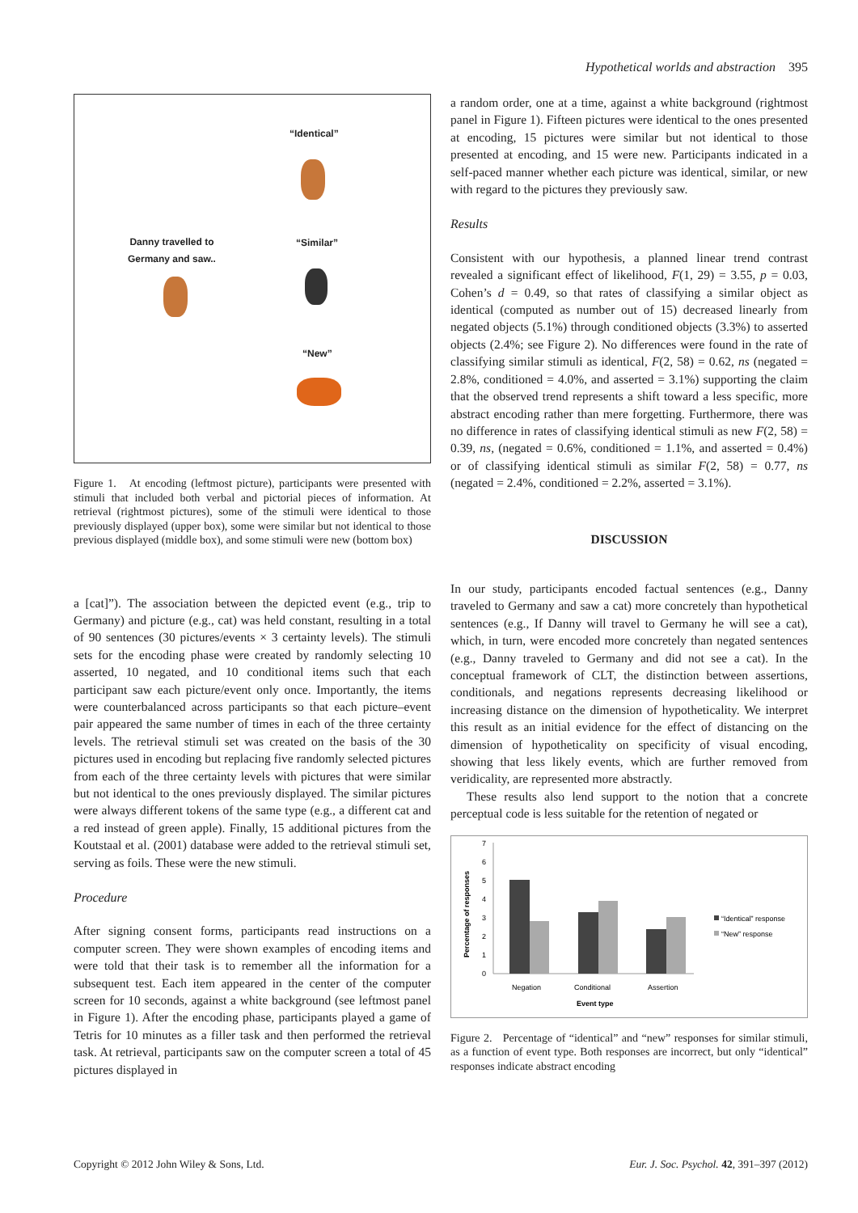Hypothetical worlds and abstraction 395
“Identical”
Danny travelled to
Germany and saw..
“Similar”
“New”
Figure 1. At encoding (leftmost picture), participants were presented with stimuli that included both verbal and pictorial pieces of information. At retrieval (rightmost pictures), some of the stimuli were identical to those previously displayed (upper box), some were similar but not identical to those previous displayed (middle box), and some stimuli were new (bottom box)
a [cat]”). The association between the depicted event (e.g., trip to Germany) and picture (e.g., cat) was held constant, resulting in a total of 90 sentences (30 pictures/events × 3 certainty levels). The stimuli sets for the encoding phase were created by randomly selecting 10 asserted, 10 negated, and 10 conditional items such that each participant saw each picture/event only once. Importantly, the items were counterbalanced across participants so that each picture–event pair appeared the same number of times in each of the three certainty levels. The retrieval stimuli set was created on the basis of the 30 pictures used in encoding but replacing five randomly selected pictures from each of the three certainty levels with pictures that were similar but not identical to the ones previously displayed. The similar pictures were always different tokens of the same type (e.g., a different cat and a red instead of green apple). Finally, 15 additional pictures from the Koutstaal et al. (2001) database were added to the retrieval stimuli set, serving as foils. These were the new stimuli.
Procedure
After signing consent forms, participants read instructions on a computer screen. They were shown examples of encoding items and were told that their task is to remember all the information for a subsequent test. Each item appeared in the center of the computer screen for 10 seconds, against a white background (see leftmost panel in Figure 1). After the encoding phase, participants played a game of Tetris for 10 minutes as a filler task and then performed the retrieval task. At retrieval, participants saw on the computer screen a total of 45 pictures displayed in
a random order, one at a time, against a white background (rightmost panel in Figure 1). Fifteen pictures were identical to the ones presented at encoding, 15 pictures were similar but not identical to those presented at encoding, and 15 were new. Participants indicated in a self-paced manner whether each picture was identical, similar, or new with regard to the pictures they previously saw.
Results
Consistent with our hypothesis, a planned linear trend contrast revealed a significant effect of likelihood, F(1, 29) = 3.55, p = 0.03, Cohen’s d = 0.49, so that rates of classifying a similar object as identical (computed as number out of 15) decreased linearly from negated objects (5.1%) through conditioned objects (3.3%) to asserted objects (2.4%; see Figure 2). No differences were found in the rate of classifying similar stimuli as identical, F(2, 58) = 0.62, ns (negated = 2.8%, conditioned = 4.0%, and asserted = 3.1%) supporting the claim that the observed trend represents a shift toward a less specific, more abstract encoding rather than mere forgetting. Furthermore, there was no difference in rates of classifying identical stimuli as new F(2, 58) = 0.39, ns, (negated = 0.6%, conditioned = 1.1%, and asserted = 0.4%) or of classifying identical stimuli as similar F(2, 58) = 0.77, ns (negated = 2.4%, conditioned = 2.2%, asserted = 3.1%).
DISCUSSION
In our study, participants encoded factual sentences (e.g., Danny traveled to Germany and saw a cat) more concretely than hypothetical sentences (e.g., If Danny will travel to Germany he will see a cat), which, in turn, were encoded more concretely than negated sentences (e.g., Danny traveled to Germany and did not see a cat). In the conceptual framework of CLT, the distinction between assertions, conditionals, and negations represents decreasing likelihood or increasing distance on the dimension of hypotheticality. We interpret this result as an initial evidence for the effect of distancing on the dimension of hypotheticality on specificity of visual encoding, showing that less likely events, which are further removed from veridicality, are represented more abstractly.
These results also lend support to the notion that a concrete perceptual code is less suitable for the retention of negated or
Percentage of responses
7
6
5
4
3
2
1
0
Negation
Conditional
Assertion
Event type
“Identical” response
“New” response
Figure 2. Percentage of “identical” and “new” responses for similar stimuli, as a function of event type. Both responses are incorrect, but only “identical” responses indicate abstract encoding
Copyright © 2012 John Wiley & Sons, Ltd. Eur. J. Soc. Psychol. 42, 391–397 (2012)